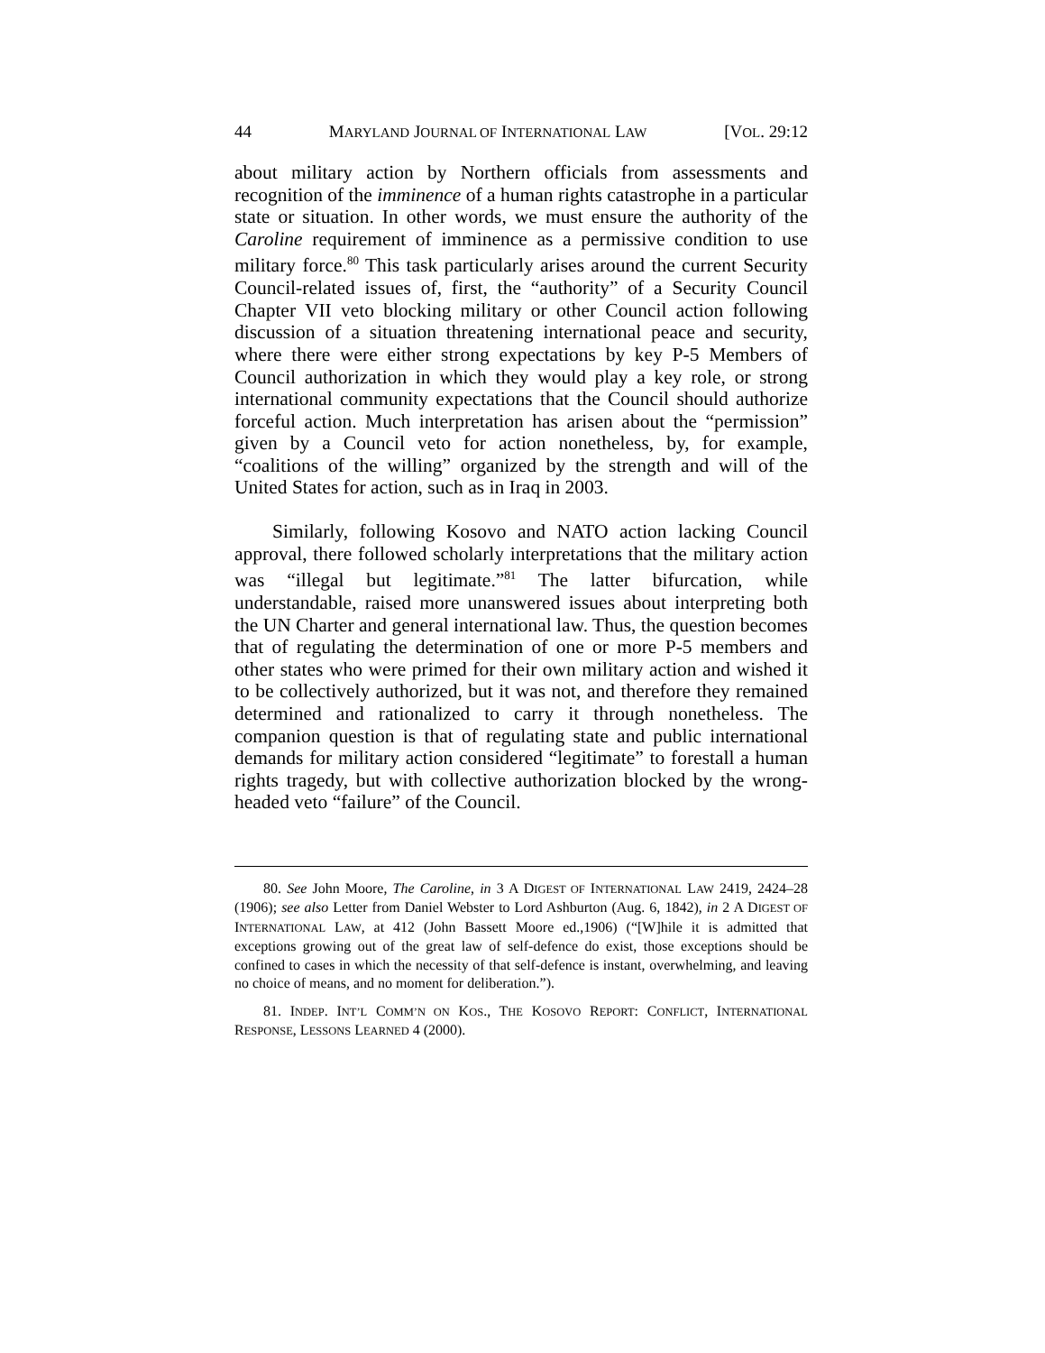44 MARYLAND JOURNAL OF INTERNATIONAL LAW [VOL. 29:12
about military action by Northern officials from assessments and recognition of the imminence of a human rights catastrophe in a particular state or situation. In other words, we must ensure the authority of the Caroline requirement of imminence as a permissive condition to use military force.<sup>80</sup> This task particularly arises around the current Security Council-related issues of, first, the “authority” of a Security Council Chapter VII veto blocking military or other Council action following discussion of a situation threatening international peace and security, where there were either strong expectations by key P-5 Members of Council authorization in which they would play a key role, or strong international community expectations that the Council should authorize forceful action. Much interpretation has arisen about the “permission” given by a Council veto for action nonetheless, by, for example, “coalitions of the willing” organized by the strength and will of the United States for action, such as in Iraq in 2003.
Similarly, following Kosovo and NATO action lacking Council approval, there followed scholarly interpretations that the military action was “illegal but legitimate.”<sup>81</sup> The latter bifurcation, while understandable, raised more unanswered issues about interpreting both the UN Charter and general international law. Thus, the question becomes that of regulating the determination of one or more P-5 members and other states who were primed for their own military action and wished it to be collectively authorized, but it was not, and therefore they remained determined and rationalized to carry it through nonetheless. The companion question is that of regulating state and public international demands for military action considered “legitimate” to forestall a human rights tragedy, but with collective authorization blocked by the wrong-headed veto “failure” of the Council.
80. See John Moore, The Caroline, in 3 A DIGEST OF INTERNATIONAL LAW 2419, 2424–28 (1906); see also Letter from Daniel Webster to Lord Ashburton (Aug. 6, 1842), in 2 A DIGEST OF INTERNATIONAL LAW, at 412 (John Bassett Moore ed.,1906) (“[W]hile it is admitted that exceptions growing out of the great law of self-defence do exist, those exceptions should be confined to cases in which the necessity of that self-defence is instant, overwhelming, and leaving no choice of means, and no moment for deliberation.”).
81. INDEP. INT’L COMM’N ON KOS., THE KOSOVO REPORT: CONFLICT, INTERNATIONAL RESPONSE, LESSONS LEARNED 4 (2000).